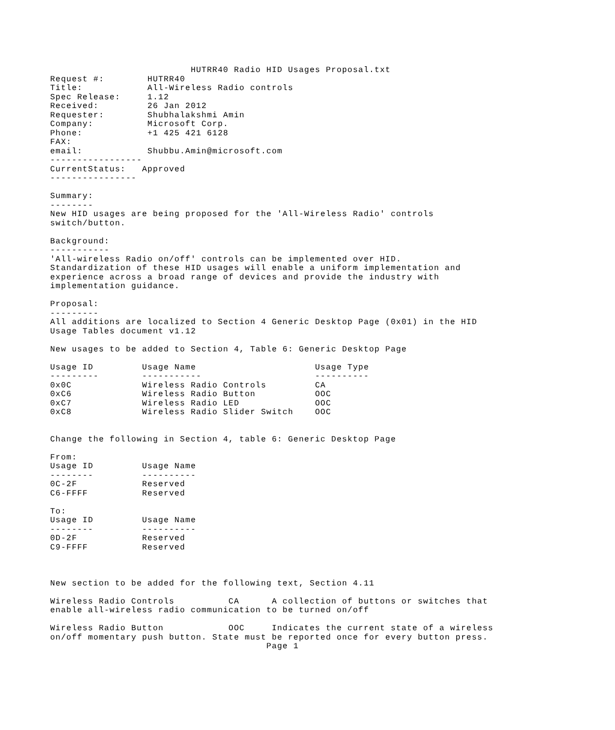HUTRR40 Radio HID Usages Proposal.txt
Request #:        HUTRR40
Title:            All-Wireless Radio controls
Spec Release:     1.12
Received:         26 Jan 2012
Requester:        Shubhalakshmi Amin
Company:          Microsoft Corp.
Phone:            +1 425 421 6128
FAX:
email:            Shubbu.Amin@microsoft.com
-----------------
CurrentStatus:   Approved
----------------

Summary:
--------
New HID usages are being proposed for the 'All-Wireless Radio' controls
switch/button.

Background:
-----------
'All-wireless Radio on/off' controls can be implemented over HID.
Standardization of these HID usages will enable a uniform implementation and
experience across a broad range of devices and provide the industry with
implementation guidance.

Proposal:
---------
All additions are localized to Section 4 Generic Desktop Page (0x01) in the HID
Usage Tables document v1.12

New usages to be added to Section 4, Table 6: Generic Desktop Page

Usage ID         Usage Name                      Usage Type
---------        -----------                     ----------
0x0C             Wireless Radio Controls         CA
0xC6             Wireless Radio Button           OOC
0xC7             Wireless Radio LED              OOC
0xC8             Wireless Radio Slider Switch    OOC


Change the following in Section 4, table 6: Generic Desktop Page

From:
Usage ID         Usage Name
--------         ----------
0C-2F            Reserved
C6-FFFF          Reserved

To:
Usage ID         Usage Name
--------         ----------
0D-2F            Reserved
C9-FFFF          Reserved



New section to be added for the following text, Section 4.11

Wireless Radio Controls          CA      A collection of buttons or switches that
enable all-wireless radio communication to be turned on/off

Wireless Radio Button            OOC     Indicates the current state of a wireless
on/off momentary push button. State must be reported once for every button press.
                                        Page 1